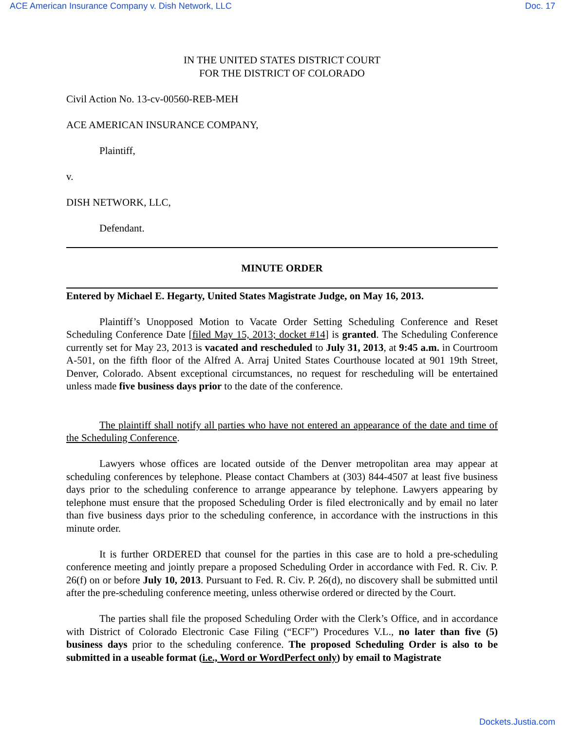ACE American Insurance Company v. Dish Network, LLC Doc. 17
IN THE UNITED STATES DISTRICT COURT
FOR THE DISTRICT OF COLORADO
Civil Action No. 13-cv-00560-REB-MEH
ACE AMERICAN INSURANCE COMPANY,
Plaintiff,
v.
DISH NETWORK, LLC,
Defendant.
MINUTE ORDER
Entered by Michael E. Hegarty, United States Magistrate Judge, on May 16, 2013.
Plaintiff’s Unopposed Motion to Vacate Order Setting Scheduling Conference and Reset Scheduling Conference Date [filed May 15, 2013; docket #14] is granted. The Scheduling Conference currently set for May 23, 2013 is vacated and rescheduled to July 31, 2013, at 9:45 a.m. in Courtroom A-501, on the fifth floor of the Alfred A. Arraj United States Courthouse located at 901 19th Street, Denver, Colorado. Absent exceptional circumstances, no request for rescheduling will be entertained unless made five business days prior to the date of the conference.
The plaintiff shall notify all parties who have not entered an appearance of the date and time of the Scheduling Conference.
Lawyers whose offices are located outside of the Denver metropolitan area may appear at scheduling conferences by telephone. Please contact Chambers at (303) 844-4507 at least five business days prior to the scheduling conference to arrange appearance by telephone. Lawyers appearing by telephone must ensure that the proposed Scheduling Order is filed electronically and by email no later than five business days prior to the scheduling conference, in accordance with the instructions in this minute order.
It is further ORDERED that counsel for the parties in this case are to hold a pre-scheduling conference meeting and jointly prepare a proposed Scheduling Order in accordance with Fed. R. Civ. P. 26(f) on or before July 10, 2013. Pursuant to Fed. R. Civ. P. 26(d), no discovery shall be submitted until after the pre-scheduling conference meeting, unless otherwise ordered or directed by the Court.
The parties shall file the proposed Scheduling Order with the Clerk’s Office, and in accordance with District of Colorado Electronic Case Filing (“ECF”) Procedures V.L., no later than five (5) business days prior to the scheduling conference. The proposed Scheduling Order is also to be submitted in a useable format (i.e., Word or WordPerfect only) by email to Magistrate
Dockets.Justia.com